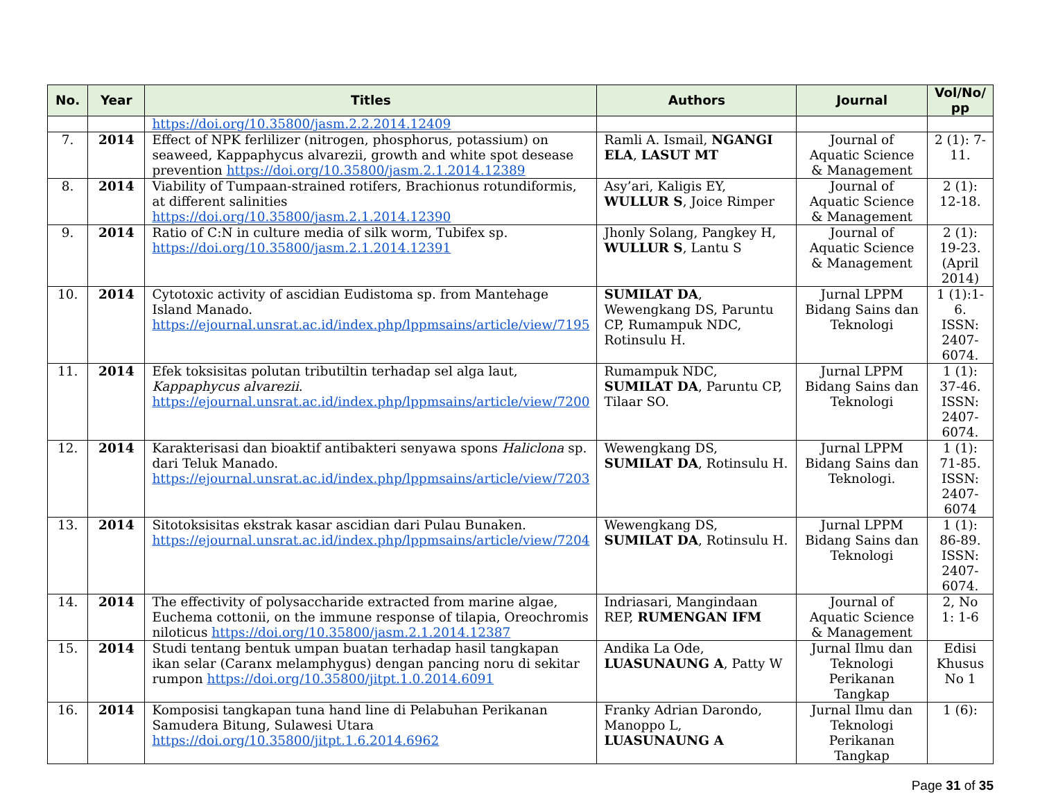| No. | Year | Titles | Authors | Journal | Vol/No/ pp |
| --- | --- | --- | --- | --- | --- |
| | | https://doi.org/10.35800/jasm.2.2.2014.12409 | | | |
| 7. | 2014 | Effect of NPK ferlilizer (nitrogen, phosphorus, potassium) on seaweed, Kappaphycus alvarezii, growth and white spot desease prevention https://doi.org/10.35800/jasm.2.1.2014.12389 | Ramli A. Ismail, NGANGI ELA , LASUT MT | Journal of Aquatic Science & Management | 2 (1): 7-11. |
| 8. | 2014 | Viability of Tumpaan-strained rotifers, Brachionus rotundiformis, at different salinities https://doi.org/10.35800/jasm.2.1.2014.12390 | Asy’ari, Kaligis EY, WULLUR S , Joice Rimper | Journal of Aquatic Science & Management | 2 (1): 12-18. |
| 9. | 2014 | Ratio of C:N in culture media of silk worm, Tubifex sp. https://doi.org/10.35800/jasm.2.1.2014.12391 | Jhonly Solang, Pangkey H, WULLUR S , Lantu S | Journal of Aquatic Science & Management | 2 (1): 19-23. (April 2014) |
| 10. | 2014 | Cytotoxic activity of ascidian Eudistoma sp. from Mantehage Island Manado. https://ejournal.unsrat.ac.id/index.php/lppmsains/article/view/7195 | SUMILAT DA , Wewengkang DS, Paruntu CP, Rumampuk NDC, Rotinsulu H. | Jurnal LPPM Bidang Sains dan Teknologi | 1 (1):1-6. ISSN: 2407-6074. |
| 11. | 2014 | Efek toksisitas polutan tributiltin terhadap sel alga laut, Kappaphycus alvarezii . https://ejournal.unsrat.ac.id/index.php/lppmsains/article/view/7200 | Rumampuk NDC, SUMILAT DA , Paruntu CP, Tilaar SO. | Jurnal LPPM Bidang Sains dan Teknologi | 1 (1): 37-46. ISSN: 2407-6074. |
| 12. | 2014 | Karakterisasi dan bioaktif antibakteri senyawa spons Haliclona sp. dari Teluk Manado. https://ejournal.unsrat.ac.id/index.php/lppmsains/article/view/7203 | Wewengkang DS, SUMILAT DA , Rotinsulu H. | Jurnal LPPM Bidang Sains dan Teknologi. | 1 (1): 71-85. ISSN: 2407-6074 |
| 13. | 2014 | Sitotoksisitas ekstrak kasar ascidian dari Pulau Bunaken. https://ejournal.unsrat.ac.id/index.php/lppmsains/article/view/7204 | Wewengkang DS, SUMILAT DA , Rotinsulu H. | Jurnal LPPM Bidang Sains dan Teknologi | 1 (1): 86-89. ISSN: 2407-6074. |
| 14. | 2014 | The effectivity of polysaccharide extracted from marine algae, Euchema cottonii, on the immune response of tilapia, Oreochromis niloticus https://doi.org/10.35800/jasm.2.1.2014.12387 | Indriasari, Mangindaan REP, RUMENGAN IFM | Journal of Aquatic Science & Management | 2, No 1: 1-6 |
| 15. | 2014 | Studi tentang bentuk umpan buatan terhadap hasil tangkapan ikan selar (Caranx melamphygus) dengan pancing noru di sekitar rumpon https://doi.org/10.35800/jitpt.1.0.2014.6091 | Andika La Ode, LUASUNAUNG A , Patty W | Jurnal Ilmu dan Teknologi Perikanan Tangkap | Edisi Khusus No 1 |
| 16. | 2014 | Komposisi tangkapan tuna hand line di Pelabuhan Perikanan Samudera Bitung, Sulawesi Utara https://doi.org/10.35800/jitpt.1.6.2014.6962 | Franky Adrian Darondo, Manoppo L, LUASUNAUNG A | Jurnal Ilmu dan Teknologi Perikanan Tangkap | 1 (6): |
Page 31 of 35